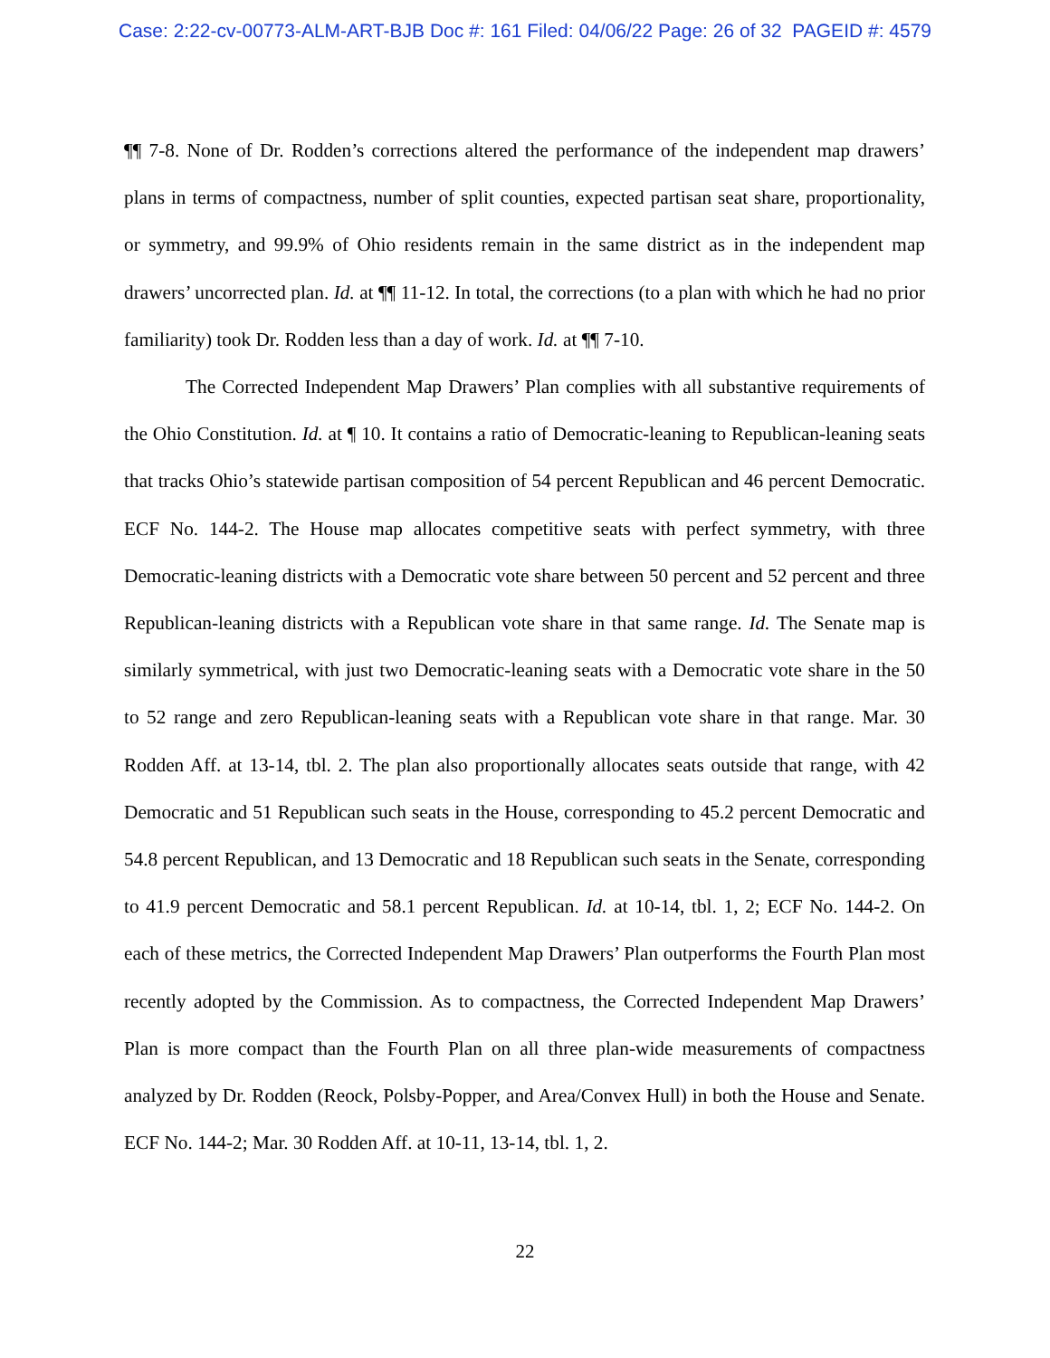Case: 2:22-cv-00773-ALM-ART-BJB Doc #: 161 Filed: 04/06/22 Page: 26 of 32 PAGEID #: 4579
¶¶ 7-8. None of Dr. Rodden’s corrections altered the performance of the independent map drawers’ plans in terms of compactness, number of split counties, expected partisan seat share, proportionality, or symmetry, and 99.9% of Ohio residents remain in the same district as in the independent map drawers’ uncorrected plan. Id. at ¶¶ 11-12. In total, the corrections (to a plan with which he had no prior familiarity) took Dr. Rodden less than a day of work. Id. at ¶¶ 7-10.
The Corrected Independent Map Drawers’ Plan complies with all substantive requirements of the Ohio Constitution. Id. at ¶ 10. It contains a ratio of Democratic-leaning to Republican-leaning seats that tracks Ohio’s statewide partisan composition of 54 percent Republican and 46 percent Democratic. ECF No. 144-2. The House map allocates competitive seats with perfect symmetry, with three Democratic-leaning districts with a Democratic vote share between 50 percent and 52 percent and three Republican-leaning districts with a Republican vote share in that same range. Id. The Senate map is similarly symmetrical, with just two Democratic-leaning seats with a Democratic vote share in the 50 to 52 range and zero Republican-leaning seats with a Republican vote share in that range. Mar. 30 Rodden Aff. at 13-14, tbl. 2. The plan also proportionally allocates seats outside that range, with 42 Democratic and 51 Republican such seats in the House, corresponding to 45.2 percent Democratic and 54.8 percent Republican, and 13 Democratic and 18 Republican such seats in the Senate, corresponding to 41.9 percent Democratic and 58.1 percent Republican. Id. at 10-14, tbl. 1, 2; ECF No. 144-2. On each of these metrics, the Corrected Independent Map Drawers’ Plan outperforms the Fourth Plan most recently adopted by the Commission. As to compactness, the Corrected Independent Map Drawers’ Plan is more compact than the Fourth Plan on all three plan-wide measurements of compactness analyzed by Dr. Rodden (Reock, Polsby-Popper, and Area/Convex Hull) in both the House and Senate. ECF No. 144-2; Mar. 30 Rodden Aff. at 10-11, 13-14, tbl. 1, 2.
22